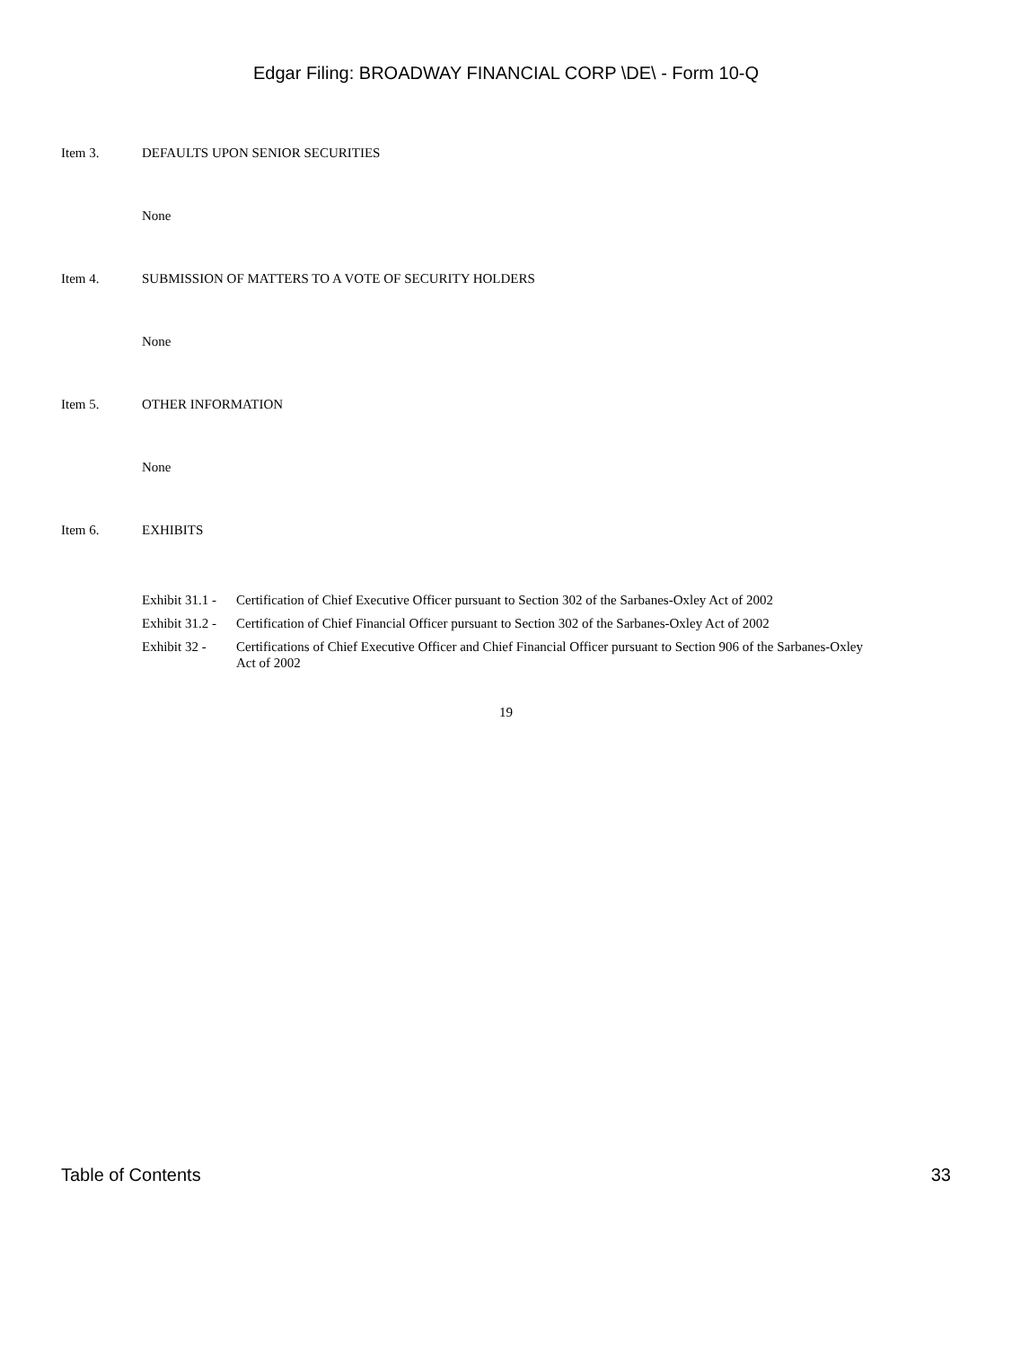Edgar Filing: BROADWAY FINANCIAL CORP \DE\ - Form 10-Q
Item 3. DEFAULTS UPON SENIOR SECURITIES
None
Item 4. SUBMISSION OF MATTERS TO A VOTE OF SECURITY HOLDERS
None
Item 5. OTHER INFORMATION
None
Item 6. EXHIBITS
Exhibit 31.1 - Certification of Chief Executive Officer pursuant to Section 302 of the Sarbanes-Oxley Act of 2002
Exhibit 31.2 - Certification of Chief Financial Officer pursuant to Section 302 of the Sarbanes-Oxley Act of 2002
Exhibit 32 - Certifications of Chief Executive Officer and Chief Financial Officer pursuant to Section 906 of the Sarbanes-Oxley Act of 2002
19
Table of Contents 33